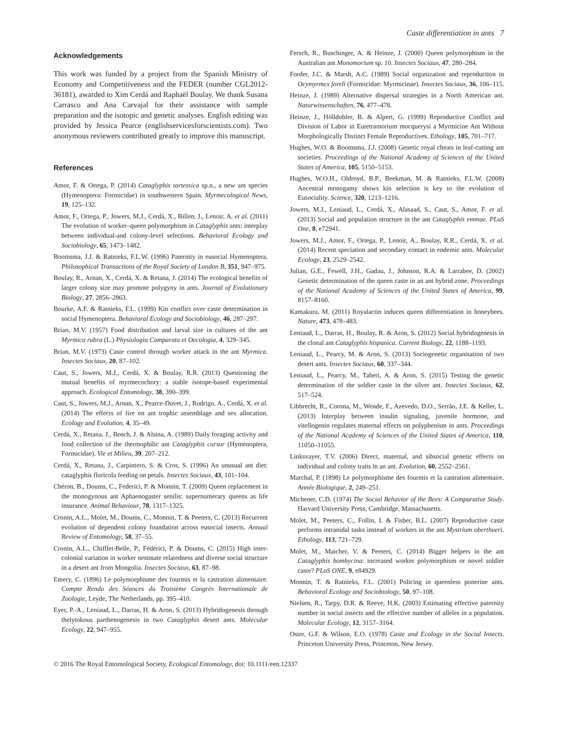Caste differentiation in ants 7
Acknowledgements
This work was funded by a project from the Spanish Ministry of Economy and Competitiveness and the FEDER (number CGL2012-36181), awarded to Xim Cerdá and Raphaël Boulay. We thank Susana Carrasco and Ana Carvajal for their assistance with sample preparation and the isotopic and genetic analyses. English editing was provided by Jessica Pearce (englishservicesforscientists.com). Two anonymous reviewers contributed greatly to improve this manuscript.
References
Amor, F. & Ortega, P. (2014) Cataglyphis tartessica sp.n., a new ant species (Hymenoptera: Formicidae) in southwestern Spain. Myrmecological News, 19, 125–132.
Amor, F., Ortega, P., Jowers, M.J., Cerdá, X., Billen, J., Lenoir, A. et al. (2011) The evolution of worker–queen polymorphism in Cataglyphis ants: interplay between individual-and colony-level selections. Behavioral Ecology and Sociobiology, 65, 1473–1482.
Boomsma, J.J. & Ratnieks, F.L.W. (1996) Paternity in eusocial Hymenoptera. Philosophical Transactions of the Royal Society of London B, 351, 947–975.
Boulay, R., Arnan, X., Cerdá, X. & Retana, J. (2014) The ecological benefits of larger colony size may promote polygyny in ants. Journal of Evolutionary Biology, 27, 2856–2863.
Bourke, A.F. & Ratnieks, F.L. (1999) Kin conflict over caste determination in social Hymenoptera. Behavioral Ecology and Sociobiology, 46, 287–297.
Brian, M.V. (1957) Food distribution and larval size in cultures of the ant Myrmica rubra (L.) Physiologia Comparata et Oecologia, 4, 329–345.
Brian, M.V. (1973) Caste control through worker attack in the ant Myrmica. Insectes Sociaux, 20, 87–102.
Caut, S., Jowers, M.J., Cerdá, X. & Boulay, R.R. (2013) Questioning the mutual benefits of myrmecochory: a stable isotope-based experimental approach. Ecological Entomology, 38, 390–399.
Caut, S., Jowers, M.J., Arnan, X., Pearce-Duvet, J., Rodrigo, A., Cerdá, X. et al. (2014) The effects of fire on ant trophic assemblage and sex allocation. Ecology and Evolution, 4, 35–49.
Cerdá, X., Retana, J., Bosch, J. & Alsina, A. (1989) Daily foraging activity and food collection of the thermophilic ant Cataglyphis cursor (Hymenoptera, Formicidae). Vie et Milieu, 39, 207–212.
Cerdá, X., Retana, J., Carpintero, S. & Cros, S. (1996) An unusual ant diet: cataglyphis floricola feeding on petals. Insectes Sociaux, 43, 101–104.
Chéron, B., Doums, C., Federici, P. & Monnin, T. (2009) Queen replacement in the monogynous ant Aphaenogaster senilis: supernumerary queens as life insurance. Animal Behaviour, 78, 1317–1325.
Cronin, A.L., Molet, M., Doums, C., Monnin, T. & Peeters, C. (2013) Recurrent evolution of dependent colony foundation across eusocial insects. Annual Review of Entomology, 58, 37–55.
Cronin, A.L., Chifflet-Belle, P., Fédérici, P. & Doums, C. (2015) High inter-colonial variation in worker nestmate relatedness and diverse social structure in a desert ant from Mongolia. Insectes Sociaux, 63, 87–98.
Emery, C. (1896) Le polymorphisme des fourmis et la castration alimentaire. Compte Rendu des Séances du Troisième Congrès Internationale de Zoologie, Leyde, The Netherlands, pp. 395–410.
Eyer, P.-A., Leniaud, L., Darras, H. & Aron, S. (2013) Hybridogenesis through thelytokous parthenogenesis in two Cataglyphis desert ants. Molecular Ecology, 22, 947–955.
Fersch, R., Buschinger, A. & Heinze, J. (2000) Queen polymorphism in the Australian ant Monomorium sp. 10. Insectes Sociaux, 47, 280–284.
Forder, J.C. & Marsh, A.C. (1989) Social organization and reproduction in Ocymyrmex foreli (Formicidae: Myrmicinae). Insectes Sociaux, 36, 106–115.
Heinze, J. (1989) Alternative dispersal strategies in a North American ant. Naturwissenschaften, 76, 477–478.
Heinze, J., Hölldobler, B. & Alpert, G. (1999) Reproductive Conflict and Division of Labor in Eutetramorium mocquerysi a Myrmicine Ant Without Morphologically Distinct Female Reproductives. Ethology, 105, 701–717.
Hughes, W.O. & Boomsma, J.J. (2008) Genetic royal cheats in leaf-cutting ant societies. Proceedings of the National Academy of Sciences of the United States of America, 105, 5150–5153.
Hughes, W.O.H., Oldroyd, B.P., Beekman, M. & Ratnieks, F.L.W. (2008) Ancestral monogamy shows kin selection is key to the evolution of Eusociality. Science, 320, 1213–1216.
Jowers, M.J., Leniaud, L., Cerdá, X., Alasaad, S., Caut, S., Amor, F. et al. (2013) Social and population structure in the ant Cataglyphis emmae. PLoS One, 8, e72941.
Jowers, M.J., Amor, F., Ortega, P., Lenoir, A., Boulay, R.R., Cerdá, X. et al. (2014) Recent speciation and secondary contact in endemic ants. Molecular Ecology, 23, 2529–2542.
Julian, G.E., Fewell, J.H., Gadau, J., Johnson, R.A. & Larrabee, D. (2002) Genetic determination of the queen caste in an ant hybrid zone. Proceedings of the National Academy of Sciences of the United States of America, 99, 8157–8160.
Kamakura, M. (2011) Royalactin induces queen differentiation in honeybees. Nature, 473, 478–483.
Leniaud, L., Darras, H., Boulay, R. & Aron, S. (2012) Social hybridogenesis in the clonal ant Cataglyphis hispanica. Current Biology, 22, 1188–1193.
Leniaud, L., Pearcy, M. & Aron, S. (2013) Sociogenetic organisation of two desert ants. Insectes Sociaux, 60, 337–344.
Leniaud, L., Pearcy, M., Taheri, A. & Aron, S. (2015) Testing the genetic determination of the soldier caste in the silver ant. Insectes Sociaux, 62, 517–524.
Libbrecht, R., Corona, M., Wende, F., Azevedo, D.O., Serrão, J.E. & Keller, L. (2013) Interplay between insulin signaling, juvenile hormone, and vitellogenin regulates maternal effects on polyphenism in ants. Proceedings of the National Academy of Sciences of the United States of America, 110, 11050–11055.
Linksvayer, T.V. (2006) Direct, maternal, and sibsocial genetic effects on individual and colony traits in an ant. Evolution, 60, 2552–2561.
Marchal, P. (1898) Le polymorphisme des fourmis et la castration alimentaire. Année Biologique, 2, 249–251.
Michener, C.D. (1974) The Social Behavior of the Bees: A Comparative Study. Harvard University Press, Cambridge, Massachusetts.
Molet, M., Peeters, C., Follin, I. & Fisher, B.L. (2007) Reproductive caste performs intranidal tasks instead of workers in the ant Mystrium oberthueri. Ethology, 113, 721–729.
Molet, M., Maicher, V. & Peeters, C. (2014) Bigger helpers in the ant Cataglyphis bombycina: increased worker polymorphism or novel soldier caste? PLoS ONE, 9, e84929.
Monnin, T. & Ratnieks, F.L. (2001) Policing in queenless ponerine ants. Behavioral Ecology and Sociobiology, 50, 97–108.
Nielsen, R., Tarpy, D.R. & Reeve, H.K. (2003) Estimating effective paternity number in social insects and the effective number of alleles in a population. Molecular Ecology, 12, 3157–3164.
Oster, G.F. & Wilson, E.O. (1978) Caste and Ecology in the Social Insects. Princeton University Press, Princeton, New Jersey.
© 2016 The Royal Entomological Society, Ecological Entomology, doi: 10.1111/een.12337